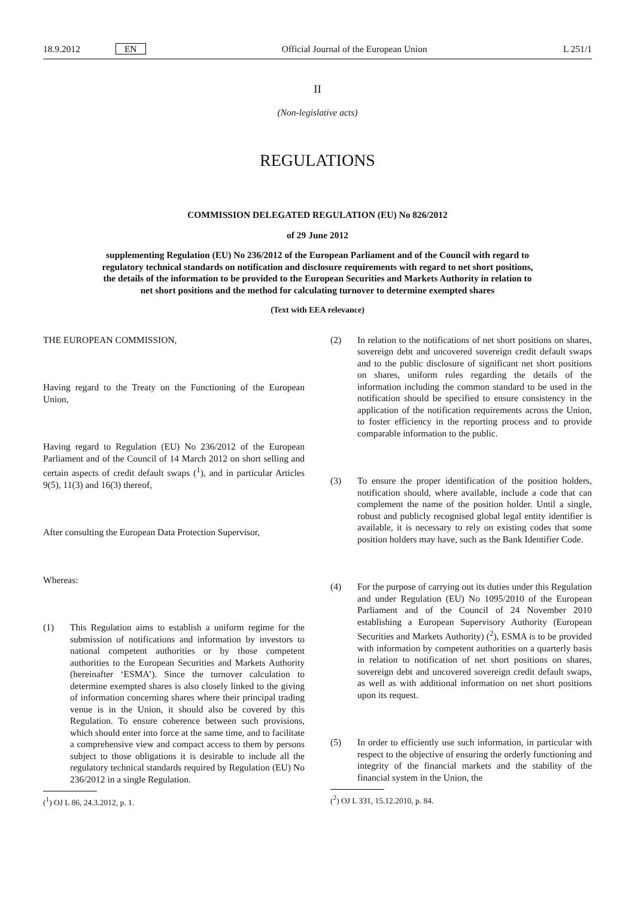18.9.2012 EN Official Journal of the European Union L 251/1
II
(Non-legislative acts)
REGULATIONS
COMMISSION DELEGATED REGULATION (EU) No 826/2012
of 29 June 2012
supplementing Regulation (EU) No 236/2012 of the European Parliament and of the Council with regard to regulatory technical standards on notification and disclosure requirements with regard to net short positions, the details of the information to be provided to the European Securities and Markets Authority in relation to net short positions and the method for calculating turnover to determine exempted shares
(Text with EEA relevance)
THE EUROPEAN COMMISSION,
Having regard to the Treaty on the Functioning of the European Union,
Having regard to Regulation (EU) No 236/2012 of the European Parliament and of the Council of 14 March 2012 on short selling and certain aspects of credit default swaps (<sup>1</sup>), and in particular Articles 9(5), 11(3) and 16(3) thereof,
After consulting the European Data Protection Supervisor,
Whereas:
(1) This Regulation aims to establish a uniform regime for the submission of notifications and information by investors to national competent authorities or by those competent authorities to the European Securities and Markets Authority (hereinafter ‘ESMA’). Since the turnover calculation to determine exempted shares is also closely linked to the giving of information concerning shares where their principal trading venue is in the Union, it should also be covered by this Regulation. To ensure coherence between such provisions, which should enter into force at the same time, and to facilitate a comprehensive view and compact access to them by persons subject to those obligations it is desirable to include all the regulatory technical standards required by Regulation (EU) No 236/2012 in a single Regulation.
(<sup>1</sup>) OJ L 86, 24.3.2012, p. 1.
(2) In relation to the notifications of net short positions on shares, sovereign debt and uncovered sovereign credit default swaps and to the public disclosure of significant net short positions on shares, uniform rules regarding the details of the information including the common standard to be used in the notification should be specified to ensure consistency in the application of the notification requirements across the Union, to foster efficiency in the reporting process and to provide comparable information to the public.
(3) To ensure the proper identification of the position holders, notification should, where available, include a code that can complement the name of the position holder. Until a single, robust and publicly recognised global legal entity identifier is available, it is necessary to rely on existing codes that some position holders may have, such as the Bank Identifier Code.
(4) For the purpose of carrying out its duties under this Regulation and under Regulation (EU) No 1095/2010 of the European Parliament and of the Council of 24 November 2010 establishing a European Supervisory Authority (European Securities and Markets Authority) (<sup>2</sup>), ESMA is to be provided with information by competent authorities on a quarterly basis in relation to notification of net short positions on shares, sovereign debt and uncovered sovereign credit default swaps, as well as with additional information on net short positions upon its request.
(5) In order to efficiently use such information, in particular with respect to the objective of ensuring the orderly functioning and integrity of the financial markets and the stability of the financial system in the Union, the
(<sup>2</sup>) OJ L 331, 15.12.2010, p. 84.